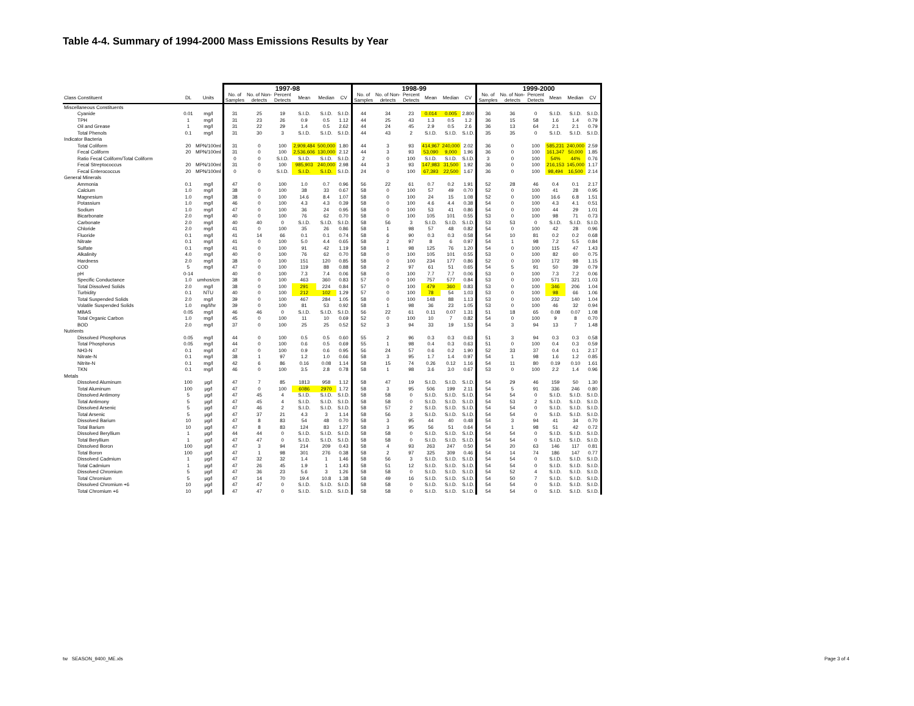Table 4-4. Summary of 1994-2000 Mass Emissions Results by Year
| | | | 1997-98 | | | | | | 1998-99 | | | | | | 1999-2000 | | | | | |
| --- | --- | --- | --- | --- | --- | --- | --- | --- | --- | --- | --- | --- | --- | --- | --- | --- | --- | --- | --- | --- |
| Class Constituent | DL | Units | No. of Samples | No. of Non- detects | Percent Detects | Mean | Median | CV | No. of Samples | No. of Non- detects | Percent Detects | Mean | Median | CV | No. of Samples | No. of Non- detects | Percent Detects | Mean | Median | CV |
| Miscellaneous Constituents | | | | | | | | | | | | | | | | | | | | |
| Cyanide | 0.01 | mg/l | 31 | 25 | 19 | S.I.D. | S.I.D. | S.I.D. | 44 | 34 | 23 | 0.014 | 0.005 | 2.800 | 36 | 36 | 0 | S.I.D. | S.I.D. | S.I.D. |
| TPH | 1 | mg/l | 31 | 23 | 26 | 0.9 | 0.5 | 1.12 | 44 | 25 | 43 | 1.3 | 0.5 | 1.2 | 36 | 15 | 58 | 1.6 | 1.4 | 0.79 |
| Oil and Grease | 1 | mg/l | 31 | 22 | 29 | 1.4 | 0.5 | 2.62 | 44 | 24 | 45 | 2.9 | 0.5 | 2.6 | 36 | 13 | 64 | 2.1 | 2.1 | 0.79 |
| Total Phenols | 0.1 | mg/l | 31 | 30 | 3 | S.I.D. | S.I.D. | S.I.D. | 44 | 43 | 2 | S.I.D. | S.I.D. | S.I.D. | 35 | 35 | 0 | S.I.D. | S.I.D. | S.I.D. |
| Indicator Bacteria | | | | | | | | | | | | | | | | | | | | |
| Total Coliform | 20 | MPN/100ml | 31 | 0 | 100 | 2,909,484 | 500,000 | 1.80 | 44 | 3 | 93 | 414,967 | 240,000 | 2.02 | 36 | 0 | 100 | 585,231 | 240,000 | 2.59 |
| Fecal Coliform | 20 | MPN/100ml | 31 | 0 | 100 | 2,536,606 | 130,000 | 2.12 | 44 | 3 | 93 | 53,090 | 9,000 | 1.96 | 36 | 0 | 100 | 161,347 | 50,000 | 1.85 |
| Ratio Fecal Coliform/Total Coliform | | | 0 | 0 | S.I.D. | S.I.D. | S.I.D. | S.I.D. | 2 | 0 | 100 | S.I.D. | S.I.D. | S.I.D. | 3 | 0 | 100 | 54% | 44% | 0.76 |
| Fecal Streptococcus | 20 | MPN/100ml | 31 | 0 | 100 | 985,903 | 240,000 | 2.98 | 44 | 3 | 93 | 147,983 | 31,500 | 1.92 | 36 | 0 | 100 | 216,153 | 145,000 | 1.17 |
| Fecal Enterococcus | 20 | MPN/100ml | 0 | 0 | S.I.D. | S.I.D. | S.I.D. | S.I.D. | 24 | 0 | 100 | 67,393 | 22,500 | 1.67 | 36 | 0 | 100 | 98,494 | 16,500 | 2.14 |
| General Minerals | | | | | | | | | | | | | | | | | | | | |
| Ammonia | 0.1 | mg/l | 47 | 0 | 100 | 1.0 | 0.7 | 0.96 | 56 | 22 | 61 | 0.7 | 0.2 | 1.91 | 52 | 28 | 46 | 0.4 | 0.1 | 2.17 |
| Calcium | 1.0 | mg/l | 38 | 0 | 100 | 38 | 33 | 0.67 | 58 | 0 | 100 | 57 | 49 | 0.70 | 52 | 0 | 100 | 41 | 28 | 0.95 |
| Magnesium | 1.0 | mg/l | 38 | 0 | 100 | 14.6 | 8.4 | 1.07 | 58 | 0 | 100 | 24 | 15 | 1.08 | 52 | 0 | 100 | 16.6 | 6.8 | 1.51 |
| Potassium | 1.0 | mg/l | 46 | 0 | 100 | 4.3 | 4.3 | 0.39 | 58 | 0 | 100 | 4.6 | 4.4 | 0.38 | 54 | 0 | 100 | 4.3 | 4.1 | 0.51 |
| Sodium | 1.0 | mg/l | 47 | 0 | 100 | 36 | 24 | 0.95 | 58 | 0 | 100 | 53 | 41 | 0.86 | 54 | 0 | 100 | 44 | 29 | 1.01 |
| Bicarbonate | 2.0 | mg/l | 40 | 0 | 100 | 76 | 62 | 0.70 | 58 | 0 | 100 | 105 | 101 | 0.55 | 53 | 0 | 100 | 98 | 71 | 0.73 |
| Carbonate | 2.0 | mg/l | 40 | 40 | 0 | S.I.D. | S.I.D. | S.I.D. | 58 | 56 | 3 | S.I.D. | S.I.D. | S.I.D. | 53 | 53 | 0 | S.I.D. | S.I.D. | S.I.D. |
| Chloride | 2.0 | mg/l | 41 | 0 | 100 | 35 | 26 | 0.86 | 58 | 1 | 98 | 57 | 48 | 0.82 | 54 | 0 | 100 | 42 | 28 | 0.96 |
| Fluoride | 0.1 | mg/l | 41 | 14 | 66 | 0.1 | 0.1 | 0.74 | 58 | 6 | 90 | 0.3 | 0.3 | 0.58 | 54 | 10 | 81 | 0.2 | 0.2 | 0.68 |
| Nitrate | 0.1 | mg/l | 41 | 0 | 100 | 5.0 | 4.4 | 0.65 | 58 | 2 | 97 | 8 | 6 | 0.97 | 54 | 1 | 98 | 7.2 | 5.5 | 0.84 |
| Sulfate | 0.1 | mg/l | 41 | 0 | 100 | 91 | 42 | 1.19 | 58 | 1 | 98 | 125 | 76 | 1.20 | 54 | 0 | 100 | 115 | 47 | 1.43 |
| Alkalinity | 4.0 | mg/l | 40 | 0 | 100 | 76 | 62 | 0.70 | 58 | 0 | 100 | 105 | 101 | 0.55 | 53 | 0 | 100 | 82 | 60 | 0.75 |
| Hardness | 2.0 | mg/l | 38 | 0 | 100 | 151 | 120 | 0.85 | 58 | 0 | 100 | 234 | 177 | 0.86 | 52 | 0 | 100 | 172 | 98 | 1.15 |
| COD | 5 | mg/l | 47 | 0 | 100 | 119 | 88 | 0.88 | 58 | 2 | 97 | 61 | 51 | 0.65 | 54 | 5 | 91 | 50 | 39 | 0.79 |
| pH | 0-14 | | 40 | 0 | 100 | 7.3 | 7.4 | 0.06 | 58 | 0 | 100 | 7.7 | 7.7 | 0.06 | 53 | 0 | 100 | 7.3 | 7.2 | 0.06 |
| Specific Conductance | 1.0 | umhos/cm | 38 | 0 | 100 | 463 | 360 | 0.83 | 57 | 0 | 100 | 757 | 577 | 0.84 | 53 | 0 | 100 | 571 | 321 | 1.03 |
| Total Dissolved Solids | 2.0 | mg/l | 38 | 0 | 100 | 291 | 224 | 0.84 | 57 | 0 | 100 | 479 | 360 | 0.83 | 53 | 0 | 100 | 346 | 206 | 1.04 |
| Turbidity | 0.1 | NTU | 40 | 0 | 100 | 212 | 102 | 1.29 | 57 | 0 | 100 | 78 | 54 | 1.03 | 53 | 0 | 100 | 98 | 66 | 1.06 |
| Total Suspended Solids | 2.0 | mg/l | 39 | 0 | 100 | 467 | 284 | 1.05 | 58 | 0 | 100 | 148 | 88 | 1.13 | 53 | 0 | 100 | 232 | 140 | 1.04 |
| Volatile Suspended Solids | 1.0 | mg/l/hr | 39 | 0 | 100 | 81 | 53 | 0.92 | 58 | 1 | 98 | 36 | 23 | 1.05 | 53 | 0 | 100 | 46 | 32 | 0.94 |
| MBAS | 0.05 | mg/l | 46 | 46 | 0 | S.I.D. | S.I.D. | S.I.D. | 56 | 22 | 61 | 0.11 | 0.07 | 1.31 | 51 | 18 | 65 | 0.08 | 0.07 | 1.08 |
| Total Organic Carbon | 1.0 | mg/l | 45 | 0 | 100 | 11 | 10 | 0.69 | 52 | 0 | 100 | 10 | 7 | 0.82 | 54 | 0 | 100 | 9 | 8 | 0.70 |
| BOD | 2.0 | mg/l | 37 | 0 | 100 | 25 | 25 | 0.52 | 52 | 3 | 94 | 33 | 19 | 1.53 | 54 | 3 | 94 | 13 | 7 | 1.48 |
| Nutrients | | | | | | | | | | | | | | | | | | | | |
| Dissolved Phosphorus | 0.05 | mg/l | 44 | 0 | 100 | 0.5 | 0.5 | 0.60 | 55 | 2 | 96 | 0.3 | 0.3 | 0.63 | 51 | 3 | 94 | 0.3 | 0.3 | 0.58 |
| Total Phosphorus | 0.05 | mg/l | 44 | 0 | 100 | 0.6 | 0.5 | 0.69 | 55 | 1 | 98 | 0.4 | 0.3 | 0.63 | 51 | 0 | 100 | 0.4 | 0.3 | 0.59 |
| NH3-N | 0.1 | mg/l | 47 | 0 | 100 | 0.9 | 0.6 | 0.95 | 56 | 24 | 57 | 0.6 | 0.2 | 1.90 | 52 | 33 | 37 | 0.4 | 0.1 | 2.17 |
| Nitrate-N | 0.1 | mg/l | 38 | 1 | 97 | 1.2 | 1.0 | 0.66 | 58 | 3 | 95 | 1.7 | 1.4 | 0.97 | 54 | 1 | 98 | 1.6 | 1.2 | 0.85 |
| Nitrite-N | 0.1 | mg/l | 42 | 6 | 86 | 0.16 | 0.08 | 1.14 | 58 | 15 | 74 | 0.26 | 0.12 | 1.16 | 54 | 11 | 80 | 0.19 | 0.10 | 1.61 |
| TKN | 0.1 | mg/l | 46 | 0 | 100 | 3.5 | 2.8 | 0.78 | 58 | 1 | 98 | 3.6 | 3.0 | 0.67 | 53 | 0 | 100 | 2.2 | 1.4 | 0.96 |
| Metals | | | | | | | | | | | | | | | | | | | | |
| Dissolved Aluminum | 100 | µg/l | 47 | 7 | 85 | 1813 | 958 | 1.12 | 58 | 47 | 19 | S.I.D. | S.I.D. | S.I.D. | 54 | 29 | 46 | 159 | 50 | 1.30 |
| Total Aluminum | 100 | µg/l | 47 | 0 | 100 | 6086 | 2970 | 1.72 | 58 | 3 | 95 | 506 | 199 | 2.11 | 54 | 5 | 91 | 336 | 246 | 0.80 |
| Dissolved Antimony | 5 | µg/l | 47 | 45 | 4 | S.I.D. | S.I.D. | S.I.D. | 58 | 58 | 0 | S.I.D. | S.I.D. | S.I.D. | 54 | 54 | 0 | S.I.D. | S.I.D. | S.I.D. |
| Total Antimony | 5 | µg/l | 47 | 45 | 4 | S.I.D. | S.I.D. | S.I.D. | 58 | 58 | 0 | S.I.D. | S.I.D. | S.I.D. | 54 | 53 | 2 | S.I.D. | S.I.D. | S.I.D. |
| Dissolved Arsenic | 5 | µg/l | 47 | 46 | 2 | S.I.D. | S.I.D. | S.I.D. | 58 | 57 | 2 | S.I.D. | S.I.D. | S.I.D. | 54 | 54 | 0 | S.I.D. | S.I.D. | S.I.D. |
| Total Arsenic | 5 | µg/l | 47 | 37 | 21 | 4.3 | 3 | 1.14 | 58 | 56 | 3 | S.I.D. | S.I.D. | S.I.D. | 54 | 54 | 0 | S.I.D. | S.I.D. | S.I.D. |
| Dissolved Barium | 10 | µg/l | 47 | 8 | 83 | 54 | 48 | 0.70 | 58 | 3 | 95 | 44 | 40 | 0.48 | 54 | 3 | 94 | 41 | 34 | 0.70 |
| Total Barium | 10 | µg/l | 47 | 8 | 83 | 124 | 83 | 1.27 | 58 | 3 | 95 | 56 | 51 | 0.64 | 54 | 1 | 98 | 51 | 42 | 0.72 |
| Dissolved Beryllium | 1 | µg/l | 44 | 44 | 0 | S.I.D. | S.I.D. | S.I.D. | 58 | 58 | 0 | S.I.D. | S.I.D. | S.I.D. | 54 | 54 | 0 | S.I.D. | S.I.D. | S.I.D. |
| Total Beryllium | 1 | µg/l | 47 | 47 | 0 | S.I.D. | S.I.D. | S.I.D. | 58 | 58 | 0 | S.I.D. | S.I.D. | S.I.D. | 54 | 54 | 0 | S.I.D. | S.I.D. | S.I.D. |
| Dissolved Boron | 100 | µg/l | 47 | 3 | 94 | 214 | 209 | 0.43 | 58 | 4 | 93 | 263 | 247 | 0.50 | 54 | 20 | 63 | 146 | 117 | 0.81 |
| Total Boron | 100 | µg/l | 47 | 1 | 98 | 301 | 276 | 0.38 | 58 | 2 | 97 | 325 | 309 | 0.46 | 54 | 14 | 74 | 186 | 147 | 0.77 |
| Dissolved Cadmium | 1 | µg/l | 47 | 32 | 32 | 1.4 | 1 | 1.46 | 58 | 56 | 3 | S.I.D. | S.I.D. | S.I.D. | 54 | 54 | 0 | S.I.D. | S.I.D. | S.I.D. |
| Total Cadmium | 1 | µg/l | 47 | 26 | 45 | 1.9 | 1 | 1.43 | 58 | 51 | 12 | S.I.D. | S.I.D. | S.I.D. | 54 | 54 | 0 | S.I.D. | S.I.D. | S.I.D. |
| Dissolved Chromium | 5 | µg/l | 47 | 36 | 23 | 5.6 | 3 | 1.26 | 58 | 58 | 0 | S.I.D. | S.I.D. | S.I.D. | 54 | 52 | 4 | S.I.D. | S.I.D. | S.I.D. |
| Total Chromium | 5 | µg/l | 47 | 14 | 70 | 19.4 | 10.8 | 1.38 | 58 | 49 | 16 | S.I.D. | S.I.D. | S.I.D. | 54 | 50 | 7 | S.I.D. | S.I.D. | S.I.D. |
| Dissolved Chromium +6 | 10 | µg/l | 47 | 47 | 0 | S.I.D. | S.I.D. | S.I.D. | 58 | 58 | 0 | S.I.D. | S.I.D. | S.I.D. | 54 | 54 | 0 | S.I.D. | S.I.D. | S.I.D. |
| Total Chromium +6 | 10 | µg/l | 47 | 47 | 0 | S.I.D. | S.I.D. | S.I.D. | 58 | 58 | 0 | S.I.D. | S.I.D. | S.I.D. | 54 | 54 | 0 | S.I.D. | S.I.D. | S.I.D. |
tw SEASON_9400_ME.xls Page 3 of 4